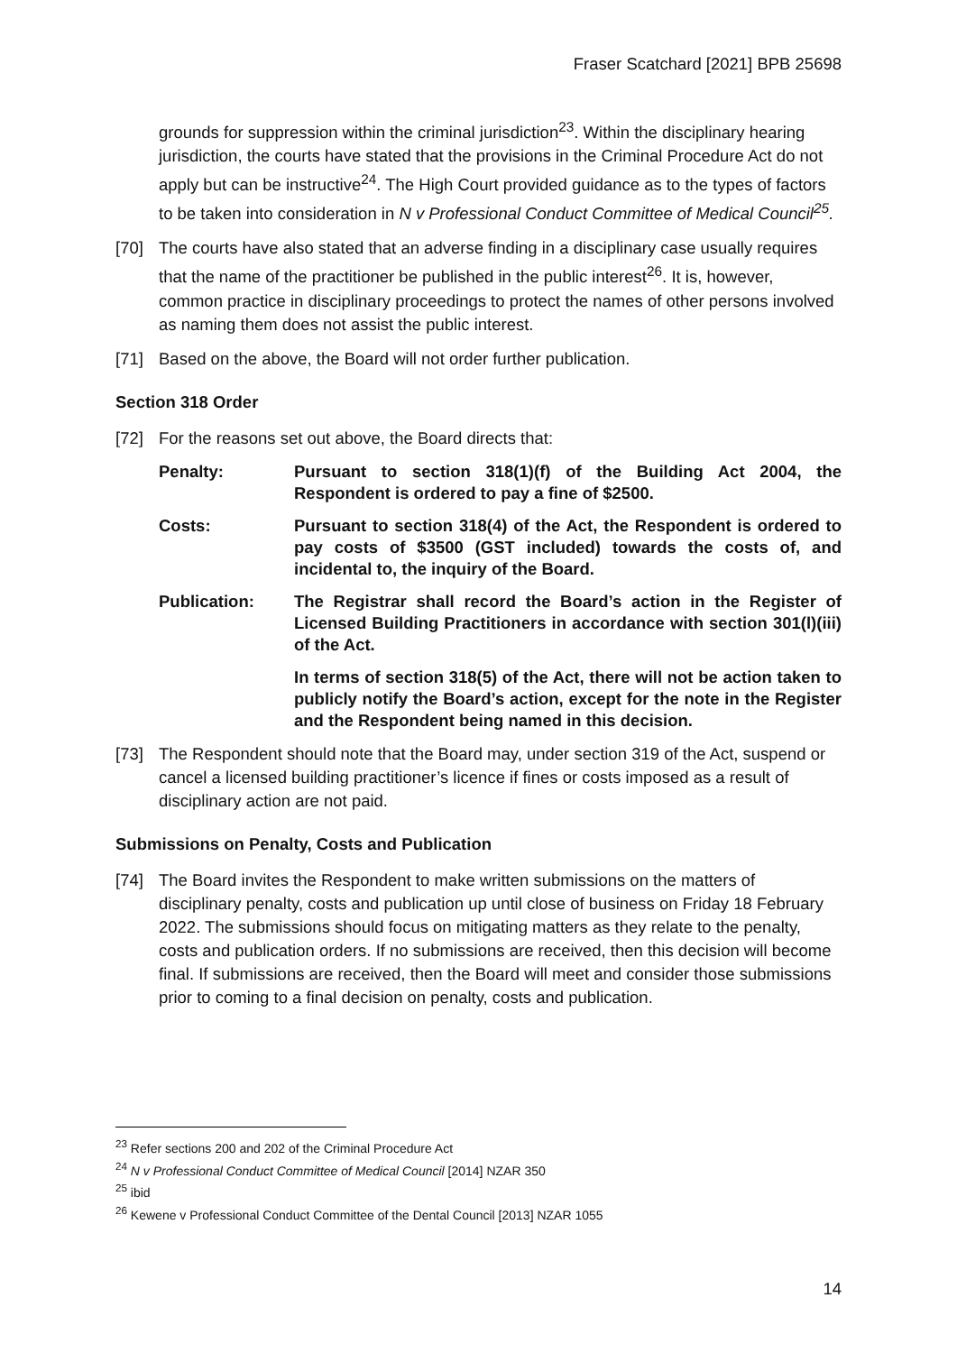Fraser Scatchard [2021] BPB 25698
grounds for suppression within the criminal jurisdiction<sup>23</sup>. Within the disciplinary hearing jurisdiction, the courts have stated that the provisions in the Criminal Procedure Act do not apply but can be instructive<sup>24</sup>. The High Court provided guidance as to the types of factors to be taken into consideration in N v Professional Conduct Committee of Medical Council<sup>25</sup>.
[70] The courts have also stated that an adverse finding in a disciplinary case usually requires that the name of the practitioner be published in the public interest<sup>26</sup>. It is, however, common practice in disciplinary proceedings to protect the names of other persons involved as naming them does not assist the public interest.
[71] Based on the above, the Board will not order further publication.
Section 318 Order
[72] For the reasons set out above, the Board directs that:
Penalty: Pursuant to section 318(1)(f) of the Building Act 2004, the Respondent is ordered to pay a fine of $2500.
Costs: Pursuant to section 318(4) of the Act, the Respondent is ordered to pay costs of $3500 (GST included) towards the costs of, and incidental to, the inquiry of the Board.
Publication: The Registrar shall record the Board’s action in the Register of Licensed Building Practitioners in accordance with section 301(l)(iii) of the Act.
In terms of section 318(5) of the Act, there will not be action taken to publicly notify the Board’s action, except for the note in the Register and the Respondent being named in this decision.
[73] The Respondent should note that the Board may, under section 319 of the Act, suspend or cancel a licensed building practitioner’s licence if fines or costs imposed as a result of disciplinary action are not paid.
Submissions on Penalty, Costs and Publication
[74] The Board invites the Respondent to make written submissions on the matters of disciplinary penalty, costs and publication up until close of business on Friday 18 February 2022. The submissions should focus on mitigating matters as they relate to the penalty, costs and publication orders. If no submissions are received, then this decision will become final. If submissions are received, then the Board will meet and consider those submissions prior to coming to a final decision on penalty, costs and publication.
<sup>23</sup> Refer sections 200 and 202 of the Criminal Procedure Act
<sup>24</sup> N v Professional Conduct Committee of Medical Council [2014] NZAR 350
<sup>25</sup> ibid
<sup>26</sup> Kewene v Professional Conduct Committee of the Dental Council [2013] NZAR 1055
14